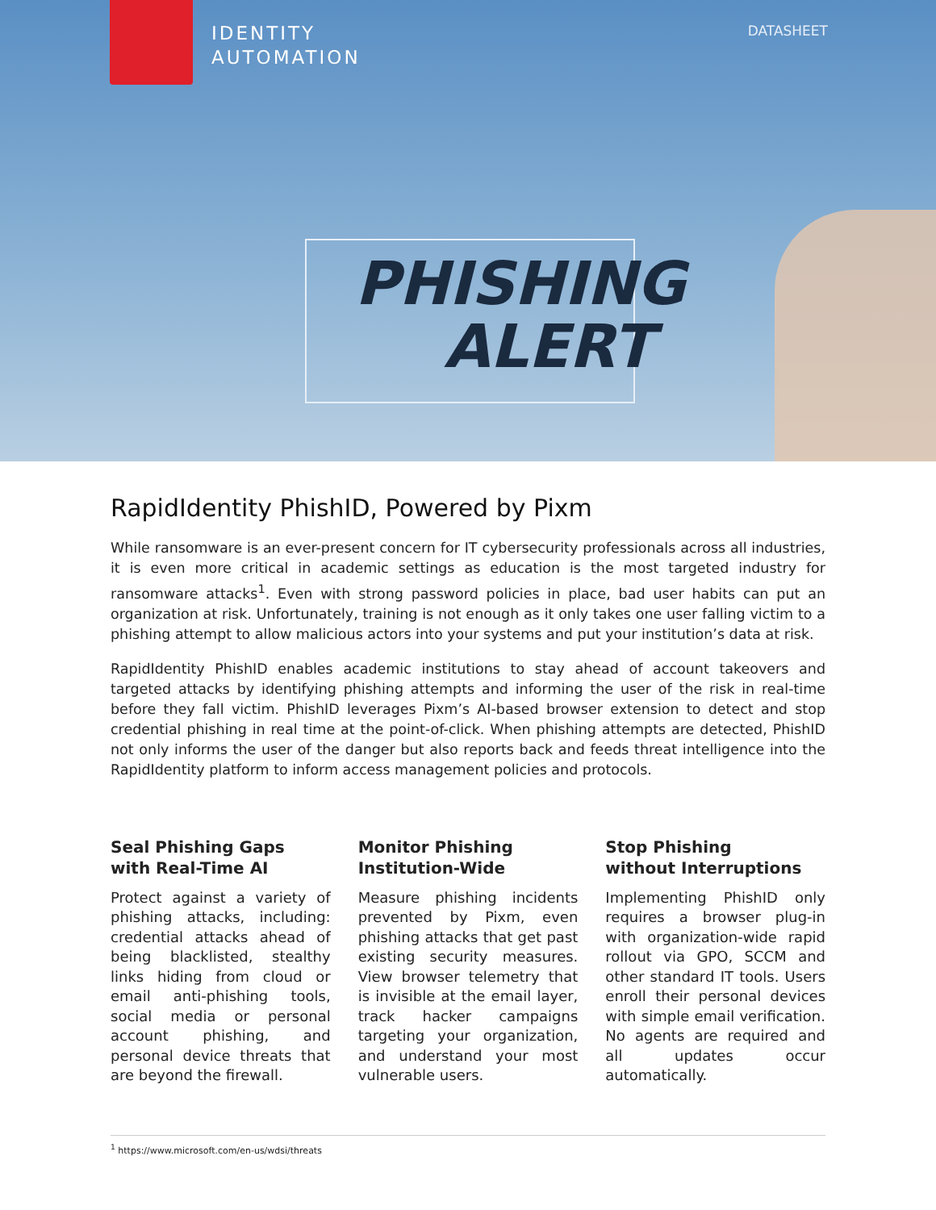IDENTITY
AUTOMATION
DATASHEET
PHISHING
ALERT
RapidIdentity PhishID, Powered by Pixm
While ransomware is an ever-present concern for IT cybersecurity professionals across all industries, it is even more critical in academic settings as education is the most targeted industry for ransomware attacks<sup>1</sup>. Even with strong password policies in place, bad user habits can put an organization at risk. Unfortunately, training is not enough as it only takes one user falling victim to a phishing attempt to allow malicious actors into your systems and put your institution’s data at risk.
RapidIdentity PhishID enables academic institutions to stay ahead of account takeovers and targeted attacks by identifying phishing attempts and informing the user of the risk in real-time before they fall victim. PhishID leverages Pixm’s AI-based browser extension to detect and stop credential phishing in real time at the point-of-click. When phishing attempts are detected, PhishID not only informs the user of the danger but also reports back and feeds threat intelligence into the RapidIdentity platform to inform access management policies and protocols.
Seal Phishing Gaps
with Real-Time AI
Protect against a variety of phishing attacks, including: credential attacks ahead of being blacklisted, stealthy links hiding from cloud or email anti-phishing tools, social media or personal account phishing, and personal device threats that are beyond the firewall.
Monitor Phishing
Institution-Wide
Measure phishing incidents prevented by Pixm, even phishing attacks that get past existing security measures. View browser telemetry that is invisible at the email layer, track hacker campaigns targeting your organization, and understand your most vulnerable users.
Stop Phishing
without Interruptions
Implementing PhishID only requires a browser plug-in with organization-wide rapid rollout via GPO, SCCM and other standard IT tools. Users enroll their personal devices with simple email verification. No agents are required and all updates occur automatically.
<sup>1</sup> https://www.microsoft.com/en-us/wdsi/threats